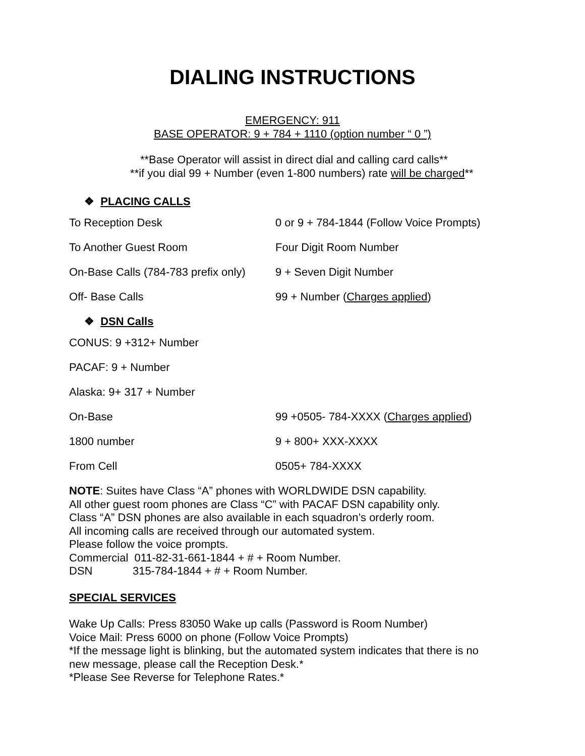DIALING INSTRUCTIONS
EMERGENCY: 911
BASE OPERATOR: 9 + 784 + 1110 (option number “ 0 ”)
**Base Operator will assist in direct dial and calling card calls**
**if you dial 99 + Number (even 1-800 numbers) rate will be charged**
❖ PLACING CALLS
| To Reception Desk | 0 or 9 + 784-1844 (Follow Voice Prompts) |
| To Another Guest Room | Four Digit Room Number |
| On-Base Calls (784-783 prefix only) | 9 + Seven Digit Number |
| Off- Base Calls | 99 + Number ( Charges applied ) |
❖ DSN Calls
| CONUS: 9 +312+ Number | |
| PACAF: 9 + Number | |
| Alaska: 9+ 317 + Number | |
| On-Base | 99 +0505- 784-XXXX ( Charges applied ) |
| 1800 number | 9 + 800+ XXX-XXXX |
| From Cell | 0505+ 784-XXXX |
NOTE: Suites have Class “A” phones with WORLDWIDE DSN capability.
All other guest room phones are Class “C” with PACAF DSN capability only.
Class “A” DSN phones are also available in each squadron’s orderly room.
All incoming calls are received through our automated system.
Please follow the voice prompts.
Commercial 011-82-31-661-1844 + # + Room Number.
DSN 315-784-1844 + # + Room Number.
SPECIAL SERVICES
Wake Up Calls: Press 83050 Wake up calls (Password is Room Number)
Voice Mail: Press 6000 on phone (Follow Voice Prompts)
*If the message light is blinking, but the automated system indicates that there is no
new message, please call the Reception Desk.*
*Please See Reverse for Telephone Rates.*